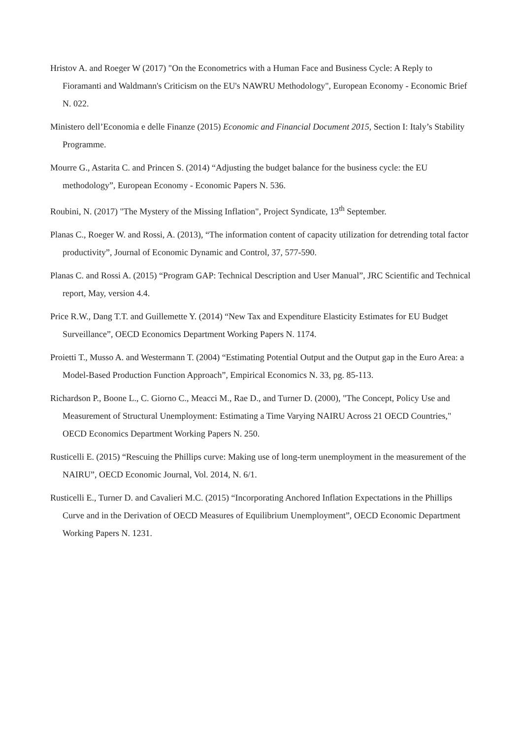Hristov A. and Roeger W (2017) "On the Econometrics with a Human Face and Business Cycle: A Reply to Fioramanti and Waldmann's Criticism on the EU's NAWRU Methodology", European Economy - Economic Brief N. 022.
Ministero dell’Economia e delle Finanze (2015) Economic and Financial Document 2015, Section I: Italy’s Stability Programme.
Mourre G., Astarita C. and Princen S. (2014) “Adjusting the budget balance for the business cycle: the EU methodology”, European Economy - Economic Papers N. 536.
Roubini, N. (2017) "The Mystery of the Missing Inflation", Project Syndicate, 13<sup>th</sup> September.
Planas C., Roeger W. and Rossi, A. (2013), “The information content of capacity utilization for detrending total factor productivity”, Journal of Economic Dynamic and Control, 37, 577-590.
Planas C. and Rossi A. (2015) “Program GAP: Technical Description and User Manual”, JRC Scientific and Technical report, May, version 4.4.
Price R.W., Dang T.T. and Guillemette Y. (2014) “New Tax and Expenditure Elasticity Estimates for EU Budget Surveillance”, OECD Economics Department Working Papers N. 1174.
Proietti T., Musso A. and Westermann T. (2004) “Estimating Potential Output and the Output gap in the Euro Area: a Model-Based Production Function Approach”, Empirical Economics N. 33, pg. 85-113.
Richardson P., Boone L., C. Giorno C., Meacci M., Rae D., and Turner D. (2000), "The Concept, Policy Use and Measurement of Structural Unemployment: Estimating a Time Varying NAIRU Across 21 OECD Countries," OECD Economics Department Working Papers N. 250.
Rusticelli E. (2015) “Rescuing the Phillips curve: Making use of long-term unemployment in the measurement of the NAIRU”, OECD Economic Journal, Vol. 2014, N. 6/1.
Rusticelli E., Turner D. and Cavalieri M.C. (2015) “Incorporating Anchored Inflation Expectations in the Phillips Curve and in the Derivation of OECD Measures of Equilibrium Unemployment”, OECD Economic Department Working Papers N. 1231.